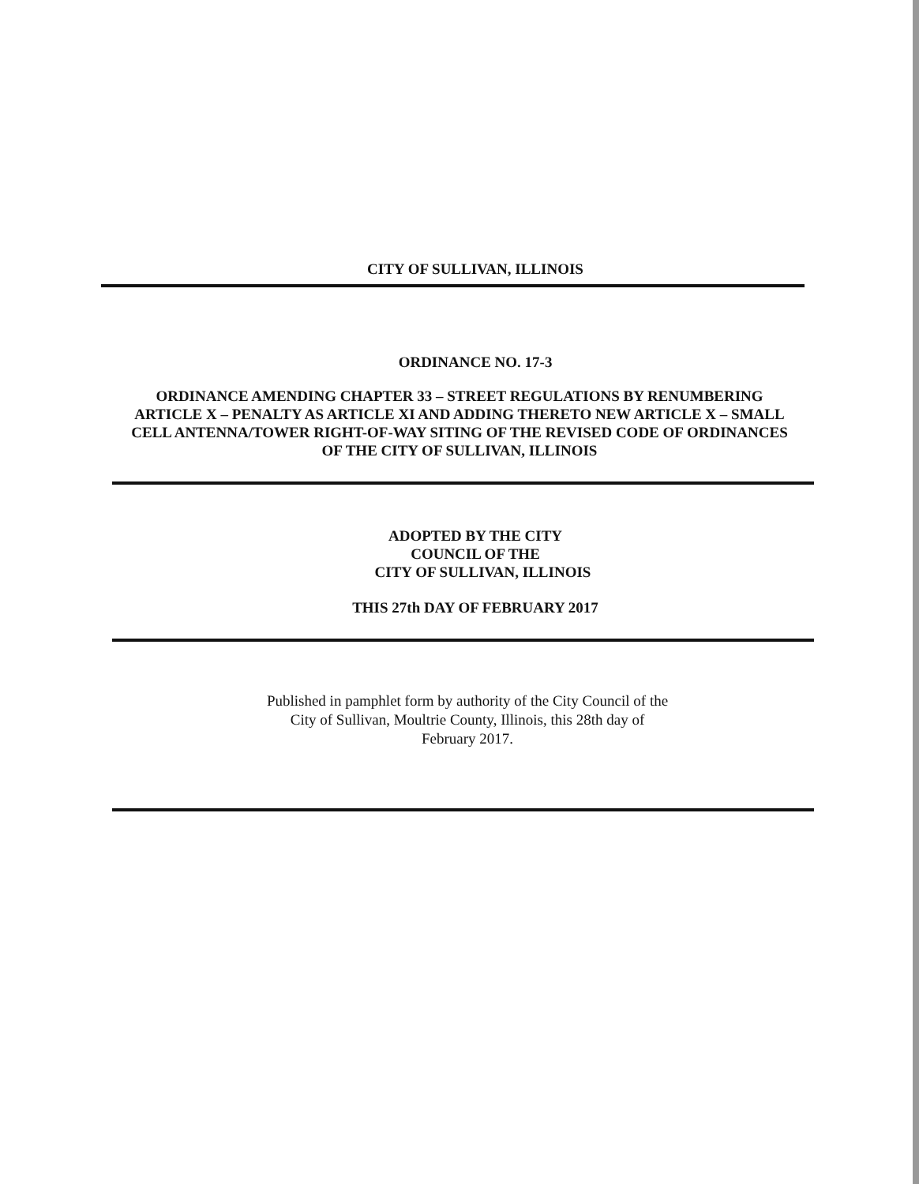CITY OF SULLIVAN, ILLINOIS
ORDINANCE NO. 17-3
ORDINANCE AMENDING CHAPTER 33 – STREET REGULATIONS BY RENUMBERING ARTICLE X – PENALTY AS ARTICLE XI AND ADDING THERETO NEW ARTICLE X – SMALL CELL ANTENNA/TOWER RIGHT-OF-WAY SITING OF THE REVISED CODE OF ORDINANCES OF THE CITY OF SULLIVAN, ILLINOIS
ADOPTED BY THE CITY
COUNCIL OF THE
CITY OF SULLIVAN, ILLINOIS
THIS 27th DAY OF FEBRUARY 2017
Published in pamphlet form by authority of the City Council of the
City of Sullivan, Moultrie County, Illinois, this 28th day of
February 2017.